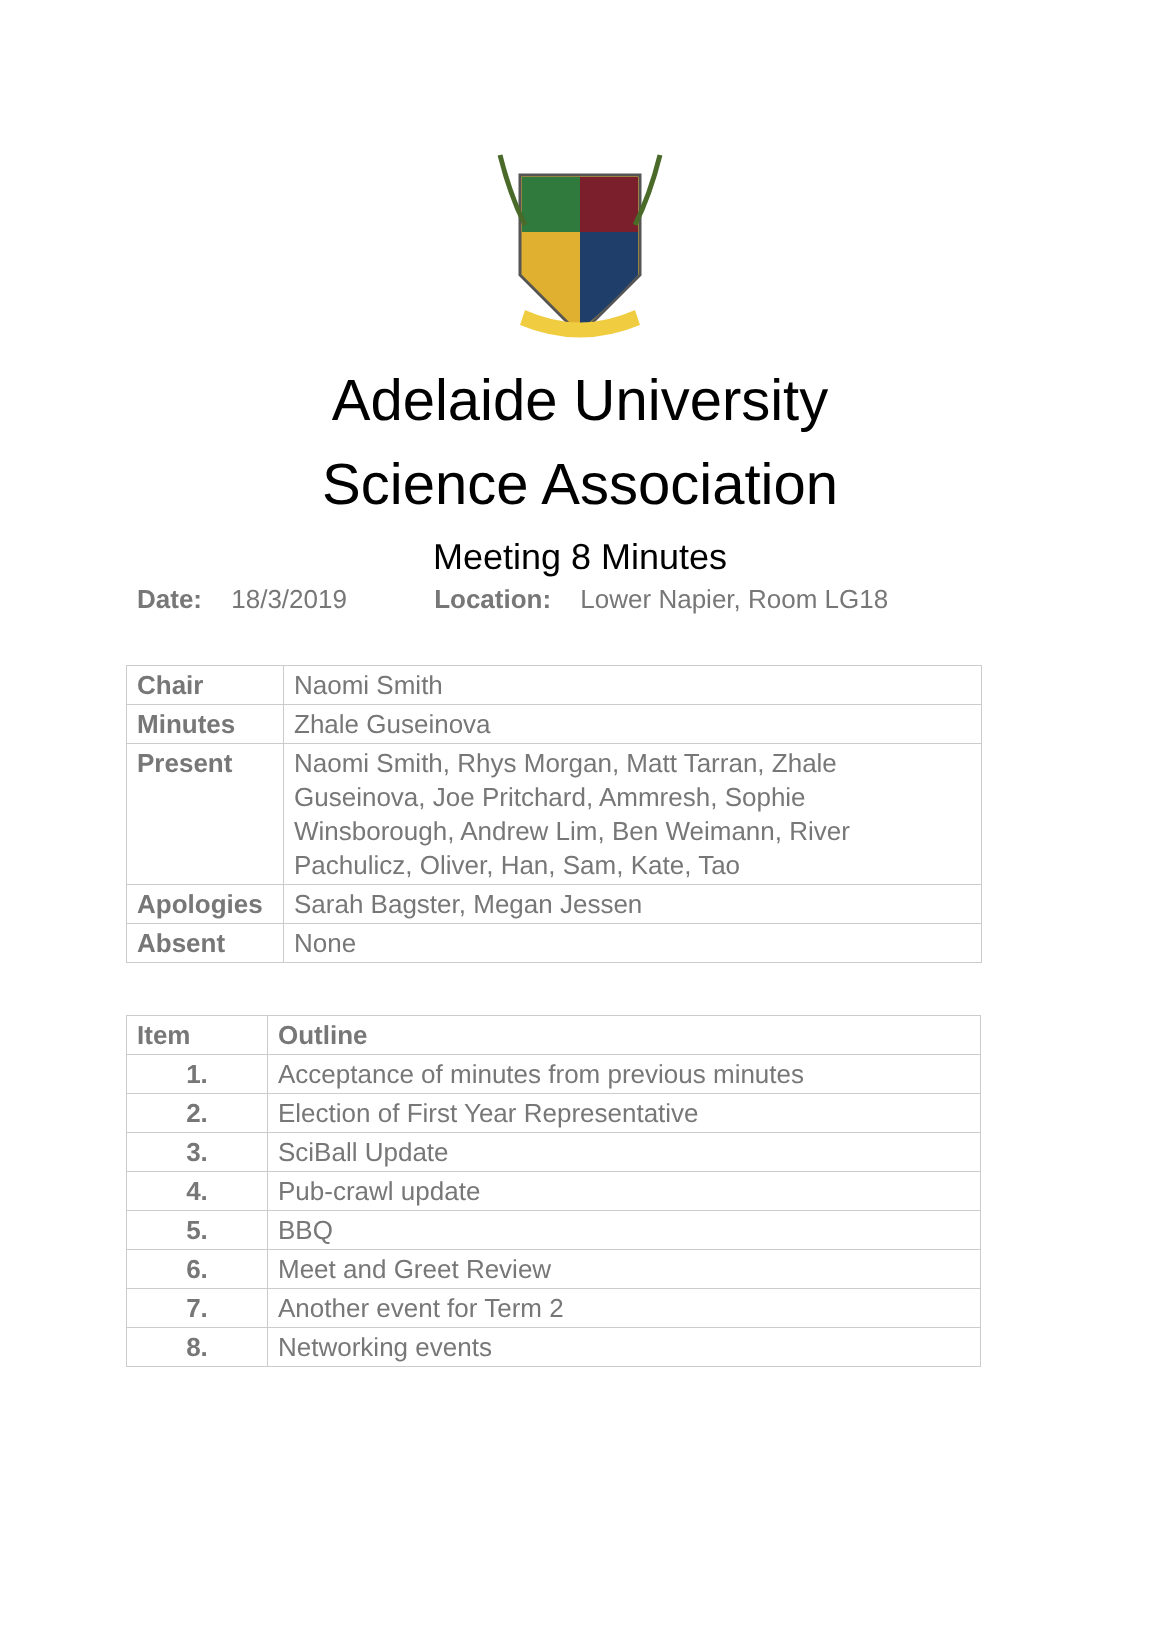Adelaide University
Science Association
Meeting 8 Minutes
Date: 18/3/2019 Location: Lower Napier, Room LG18
| Chair | Naomi Smith |
| Minutes | Zhale Guseinova |
| Present | Naomi Smith, Rhys Morgan, Matt Tarran, Zhale Guseinova, Joe Pritchard, Ammresh, Sophie Winsborough, Andrew Lim, Ben Weimann, River Pachulicz, Oliver, Han, Sam, Kate, Tao |
| Apologies | Sarah Bagster, Megan Jessen |
| Absent | None |
| Item | Outline |
| --- | --- |
| 1. | Acceptance of minutes from previous minutes |
| 2. | Election of First Year Representative |
| 3. | SciBall Update |
| 4. | Pub-crawl update |
| 5. | BBQ |
| 6. | Meet and Greet Review |
| 7. | Another event for Term 2 |
| 8. | Networking events |